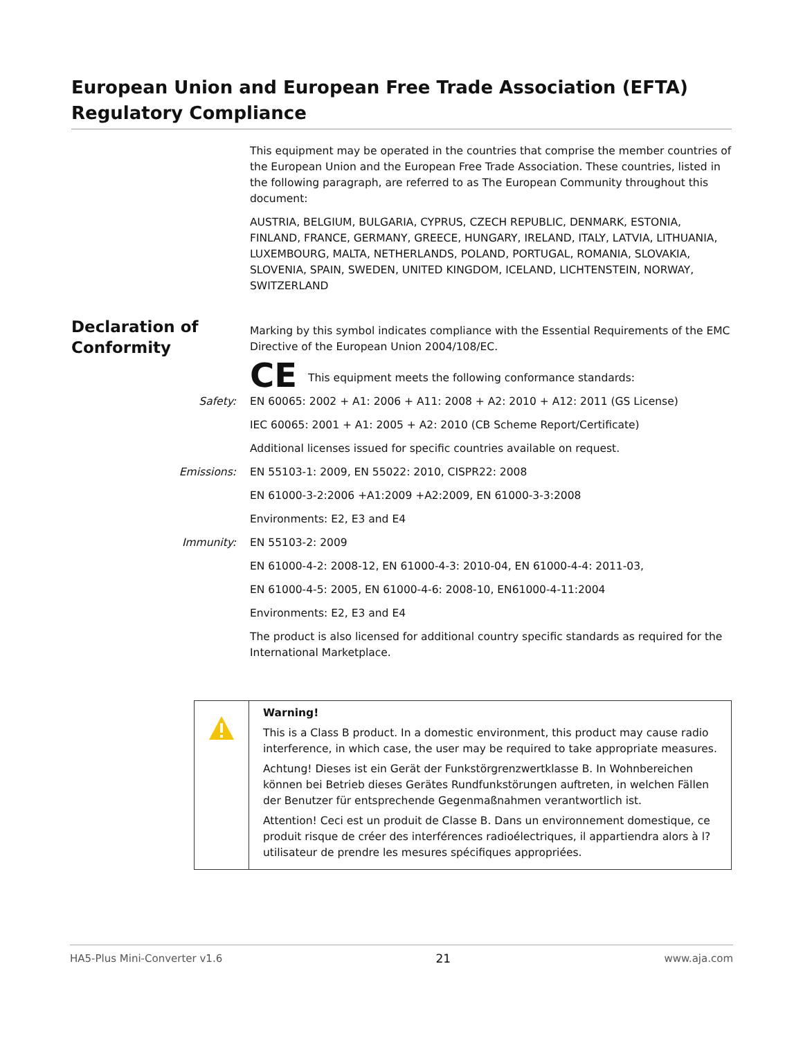European Union and European Free Trade Association (EFTA) Regulatory Compliance
Declaration of
Conformity
This equipment may be operated in the countries that comprise the member countries of the European Union and the European Free Trade Association. These countries, listed in the following paragraph, are referred to as The European Community throughout this document:
AUSTRIA, BELGIUM, BULGARIA, CYPRUS, CZECH REPUBLIC, DENMARK, ESTONIA, FINLAND, FRANCE, GERMANY, GREECE, HUNGARY, IRELAND, ITALY, LATVIA, LITHUANIA, LUXEMBOURG, MALTA, NETHERLANDS, POLAND, PORTUGAL, ROMANIA, SLOVAKIA, SLOVENIA, SPAIN, SWEDEN, UNITED KINGDOM, ICELAND, LICHTENSTEIN, NORWAY, SWITZERLAND
Marking by this symbol indicates compliance with the Essential Requirements of the EMC Directive of the European Union 2004/108/EC.
CE This equipment meets the following conformance standards:
Safety: EN 60065: 2002 + A1: 2006 + A11: 2008 + A2: 2010 + A12: 2011 (GS License)
IEC 60065: 2001 + A1: 2005 + A2: 2010 (CB Scheme Report/Certificate)
Additional licenses issued for specific countries available on request.
Emissions: EN 55103-1: 2009, EN 55022: 2010, CISPR22: 2008
EN 61000-3-2:2006 +A1:2009 +A2:2009, EN 61000-3-3:2008
Environments: E2, E3 and E4
Immunity: EN 55103-2: 2009
EN 61000-4-2: 2008-12, EN 61000-4-3: 2010-04, EN 61000-4-4: 2011-03,
EN 61000-4-5: 2005, EN 61000-4-6: 2008-10, EN61000-4-11:2004
Environments: E2, E3 and E4
The product is also licensed for additional country specific standards as required for the International Marketplace.
Warning!
This is a Class B product. In a domestic environment, this product may cause radio interference, in which case, the user may be required to take appropriate measures.
Achtung! Dieses ist ein Gerät der Funkstörgrenzwertklasse B. In Wohnbereichen können bei Betrieb dieses Gerätes Rundfunkstörungen auftreten, in welchen Fällen der Benutzer für entsprechende Gegenmaßnahmen verantwortlich ist.
Attention! Ceci est un produit de Classe B. Dans un environnement domestique, ce produit risque de créer des interférences radioélectriques, il appartiendra alors à l?utilisateur de prendre les mesures spécifiques appropriées.
HA5-Plus Mini-Converter v1.6 21 www.aja.com